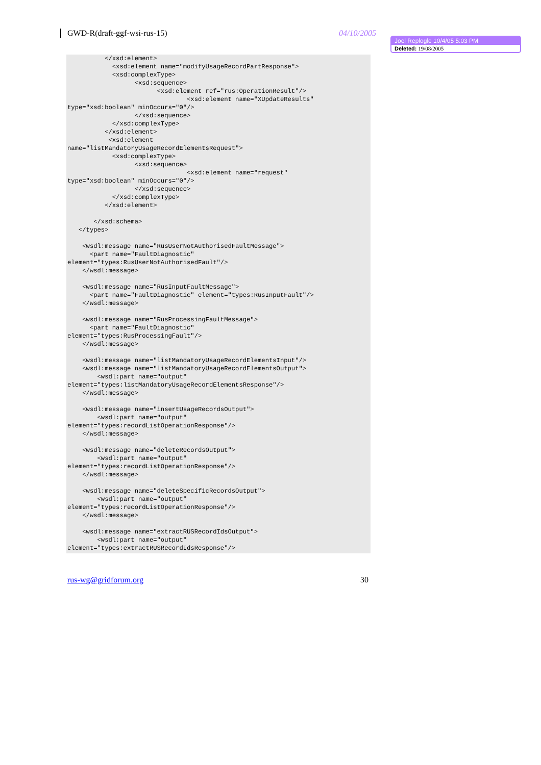GWD-R(draft-ggf-wsi-rus-15) 04/10/2005
Joel Replogle 10/4/05 5:03 PM
Deleted: 19/08/2005
          </xsd:element>
            <xsd:element name="modifyUsageRecordPartResponse">
            <xsd:complexType>
                  <xsd:sequence>
                        <xsd:element ref="rus:OperationResult"/>
                                <xsd:element name="XUpdateResults"
type="xsd:boolean" minOccurs="0"/>
                  </xsd:sequence>
            </xsd:complexType>
          </xsd:element>
           <xsd:element
name="listMandatoryUsageRecordElementsRequest">
            <xsd:complexType>
                  <xsd:sequence>
                                <xsd:element name="request"
type="xsd:boolean" minOccurs="0"/>
                  </xsd:sequence>
            </xsd:complexType>
          </xsd:element>

       </xsd:schema>
   </types>

    <wsdl:message name="RusUserNotAuthorisedFaultMessage">
      <part name="FaultDiagnostic"
element="types:RusUserNotAuthorisedFault"/>
    </wsdl:message>

    <wsdl:message name="RusInputFaultMessage">
      <part name="FaultDiagnostic" element="types:RusInputFault"/>
    </wsdl:message>

    <wsdl:message name="RusProcessingFaultMessage">
      <part name="FaultDiagnostic"
element="types:RusProcessingFault"/>
    </wsdl:message>

    <wsdl:message name="listMandatoryUsageRecordElementsInput"/>
    <wsdl:message name="listMandatoryUsageRecordElementsOutput">
        <wsdl:part name="output"
element="types:listMandatoryUsageRecordElementsResponse"/>
    </wsdl:message>

    <wsdl:message name="insertUsageRecordsOutput">
        <wsdl:part name="output"
element="types:recordListOperationResponse"/>
    </wsdl:message>

    <wsdl:message name="deleteRecordsOutput">
        <wsdl:part name="output"
element="types:recordListOperationResponse"/>
    </wsdl:message>

    <wsdl:message name="deleteSpecificRecordsOutput">
        <wsdl:part name="output"
element="types:recordListOperationResponse"/>
    </wsdl:message>

    <wsdl:message name="extractRUSRecordIdsOutput">
        <wsdl:part name="output"
element="types:extractRUSRecordIdsResponse"/>
rus-wg@gridforum.org 30